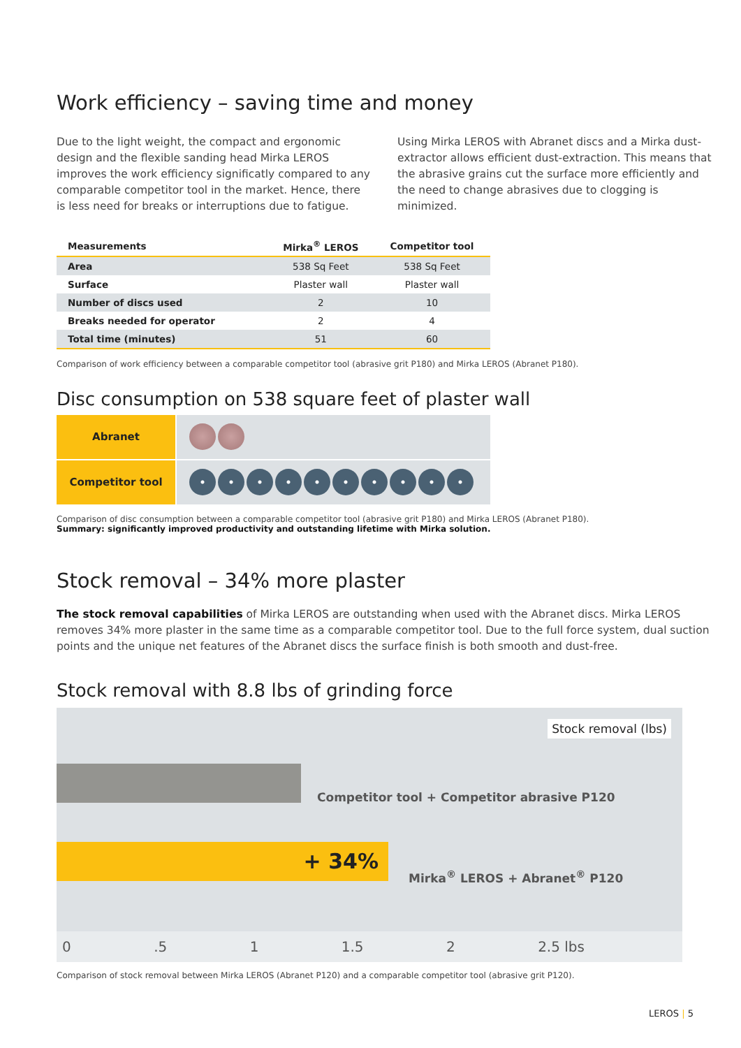Work efficiency – saving time and money
Due to the light weight, the compact and ergonomic design and the flexible sanding head Mirka LEROS improves the work efficiency significatly compared to any comparable competitor tool in the market. Hence, there is less need for breaks or interruptions due to fatigue.
Using Mirka LEROS with Abranet discs and a Mirka dust-extractor allows efficient dust-extraction. This means that the abrasive grains cut the surface more efficiently and the need to change abrasives due to clogging is minimized.
| Measurements | Mirka<sup>®</sup> LEROS | Competitor tool |
| --- | --- | --- |
| Area | 538 Sq Feet | 538 Sq Feet |
| Surface | Plaster wall | Plaster wall |
| Number of discs used | 2 | 10 |
| Breaks needed for operator | 2 | 4 |
| Total time (minutes) | 51 | 60 |
Comparison of work efficiency between a comparable competitor tool (abrasive grit P180) and Mirka LEROS (Abranet P180).
Disc consumption on 538 square feet of plaster wall
Abranet
Competitor tool
Comparison of disc consumption between a comparable competitor tool (abrasive grit P180) and Mirka LEROS (Abranet P180).
Summary: significantly improved productivity and outstanding lifetime with Mirka solution.
Stock removal – 34% more plaster
The stock removal capabilities of Mirka LEROS are outstanding when used with the Abranet discs. Mirka LEROS removes 34% more plaster in the same time as a comparable competitor tool. Due to the full force system, dual suction points and the unique net features of the Abranet discs the surface finish is both smooth and dust-free.
Stock removal with 8.8 lbs of grinding force
Stock removal (lbs)
Competitor tool + Competitor abrasive P120
+ 34%
Mirka<sup>®</sup> LEROS + Abranet<sup>®</sup> P120
0 .5 1 1.5 2 2.5 lbs
Comparison of stock removal between Mirka LEROS (Abranet P120) and a comparable competitor tool (abrasive grit P120).
LEROS | 5